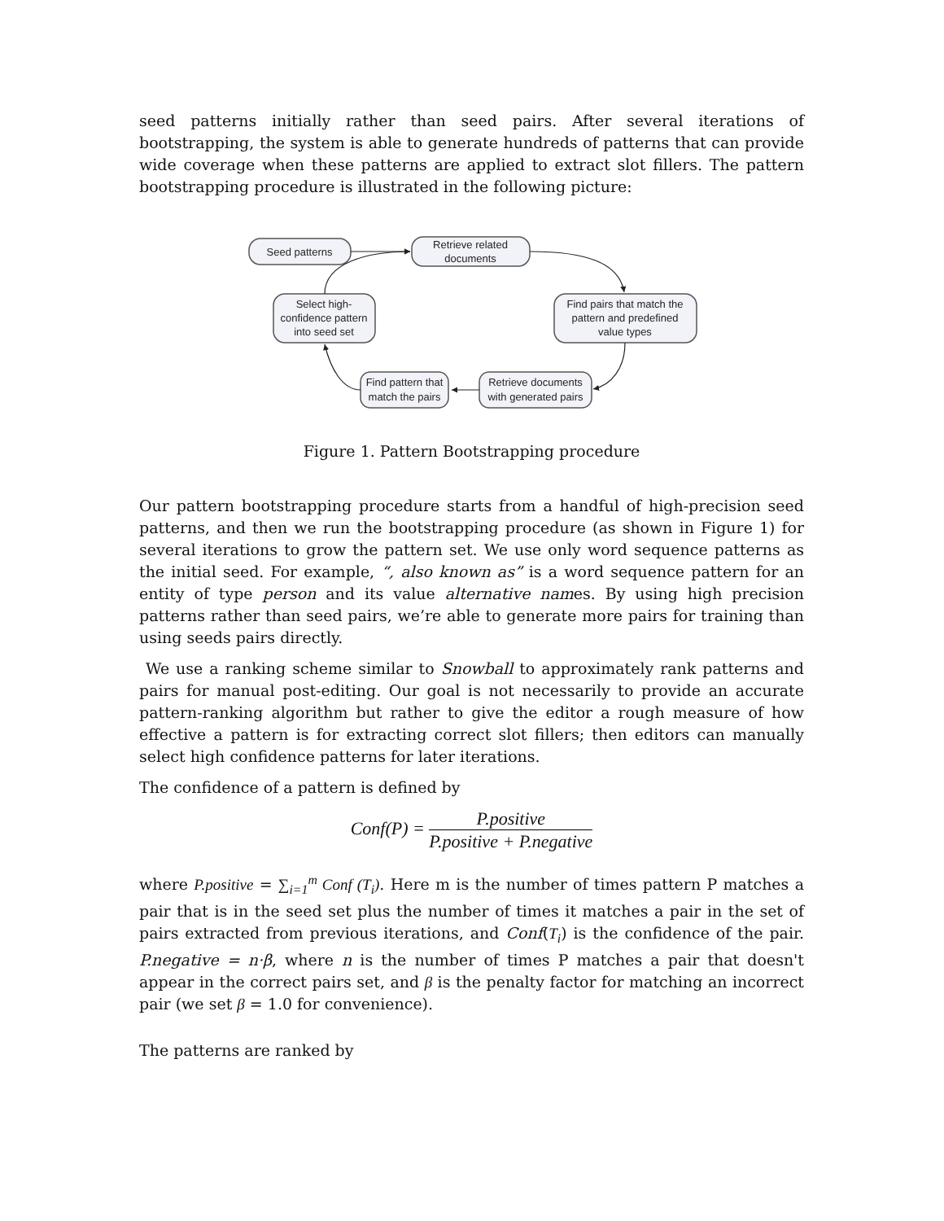seed patterns initially rather than seed pairs. After several iterations of bootstrapping, the system is able to generate hundreds of patterns that can provide wide coverage when these patterns are applied to extract slot fillers. The pattern bootstrapping procedure is illustrated in the following picture:
Seed patterns
Retrieve related
documents
Find pairs that match the
pattern and predefined
value types
Select high-
confidence pattern
into seed set
Find pattern that
match the pairs
Retrieve documents
with generated pairs
Figure 1. Pattern Bootstrapping procedure
Our pattern bootstrapping procedure starts from a handful of high-precision seed patterns, and then we run the bootstrapping procedure (as shown in Figure 1) for several iterations to grow the pattern set. We use only word sequence patterns as the initial seed. For example, “, also known as” is a word sequence pattern for an entity of type person and its value alternative names. By using high precision patterns rather than seed pairs, we’re able to generate more pairs for training than using seeds pairs directly.
We use a ranking scheme similar to Snowball to approximately rank patterns and pairs for manual post-editing. Our goal is not necessarily to provide an accurate pattern-ranking algorithm but rather to give the editor a rough measure of how effective a pattern is for extracting correct slot fillers; then editors can manually select high confidence patterns for later iterations.
The confidence of a pattern is defined by
Conf(P) = P.positive P.positive + P.negative
where P.positive = ∑<sub>i=1</sub><sup>m</sup> Conf (T<sub>i</sub>). Here m is the number of times pattern P matches a pair that is in the seed set plus the number of times it matches a pair in the set of pairs extracted from previous iterations, and Conf(T<sub>i</sub>) is the confidence of the pair. P.negative = n·β, where n is the number of times P matches a pair that doesn't appear in the correct pairs set, and β is the penalty factor for matching an incorrect pair (we set β = 1.0 for convenience).
The patterns are ranked by